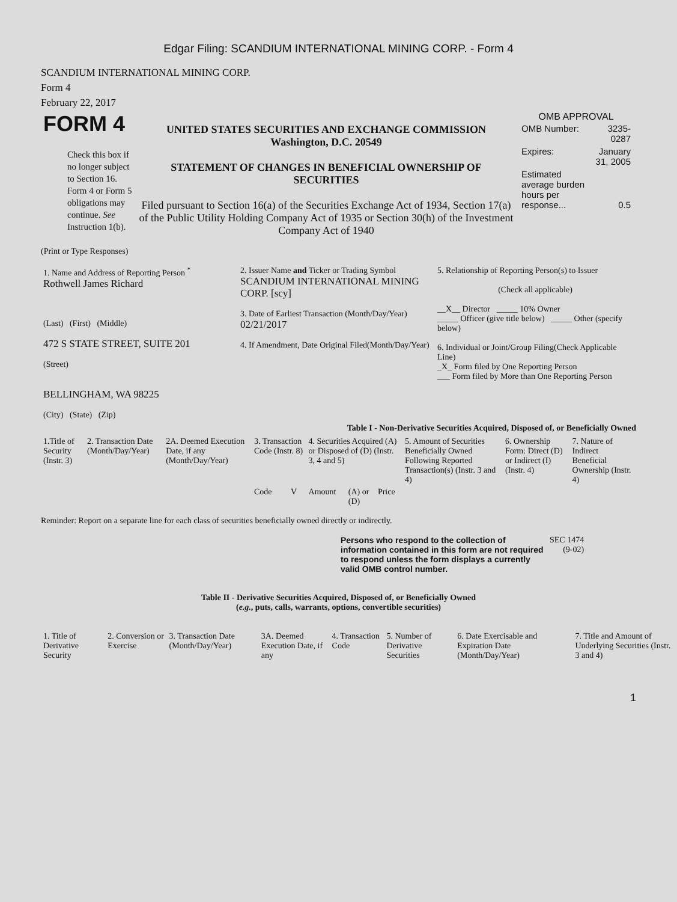Edgar Filing: SCANDIUM INTERNATIONAL MINING CORP. - Form 4
SCANDIUM INTERNATIONAL MINING CORP.
Form 4
February 22, 2017
| FORM 4 Check this box if no longer subject to Section 16. Form 4 or Form 5 obligations may continue. See Instruction 1(b). | UNITED STATES SECURITIES AND EXCHANGE COMMISSION Washington, D.C. 20549 STATEMENT OF CHANGES IN BENEFICIAL OWNERSHIP OF SECURITIES Filed pursuant to Section 16(a) of the Securities Exchange Act of 1934, Section 17(a) of the Public Utility Holding Company Act of 1935 or Section 30(h) of the Investment Company Act of 1940 | OMB APPROVAL / OMB Number: / 3235-0287 / / Expires: / January 31, 2005 / / Estimated average burden hours per response... / 0.5 / |
(Print or Type Responses)
| 1. Name and Address of Reporting Person <sup>*</sup> Rothwell James Richard (Last) (First) (Middle) 472 S STATE STREET, SUITE 201 (Street) BELLINGHAM, WA 98225 (City) (State) (Zip) | 2. Issuer Name and Ticker or Trading Symbol SCANDIUM INTERNATIONAL MINING CORP. [scy] 3. Date of Earliest Transaction (Month/Day/Year) 02/21/2017 4. If Amendment, Date Original Filed(Month/Day/Year) | 5. Relationship of Reporting Person(s) to Issuer (Check all applicable) __X__ Director _____ 10% Owner _____ Officer (give title below) _____ Other (specify below) 6. Individual or Joint/Group Filing(Check Applicable Line) _X_ Form filed by One Reporting Person ___ Form filed by More than One Reporting Person |
Table I - Non-Derivative Securities Acquired, Disposed of, or Beneficially Owned
| 1.Title of Security (Instr. 3) | 2. Transaction Date (Month/Day/Year) | 2A. Deemed Execution Date, if any (Month/Day/Year) | 3. Transaction Code (Instr. 8) | | 4. Securities Acquired (A) or Disposed of (D) (Instr. 3, 4 and 5) | | | 5. Amount of Securities Beneficially Owned Following Reported Transaction(s) (Instr. 3 and 4) | 6. Ownership Form: Direct (D) or Indirect (I) (Instr. 4) | 7. Nature of Indirect Beneficial Ownership (Instr. 4) |
| --- | --- | --- | --- | --- | --- | --- | --- | --- | --- | --- |
| | | | Code | V | Amount | (A) or (D) | Price | | | |
Reminder: Report on a separate line for each class of securities beneficially owned directly or indirectly.
| Persons who respond to the collection of information contained in this form are not required to respond unless the form displays a currently valid OMB control number. | SEC 1474 (9-02) |
Table II - Derivative Securities Acquired, Disposed of, or Beneficially Owned
(e.g., puts, calls, warrants, options, convertible securities)
| 1. Title of Derivative Security | 2. Conversion or Exercise | 3. Transaction Date (Month/Day/Year) | 3A. Deemed Execution Date, if any | 4. Transaction Code | 5. Number of Derivative Securities | 6. Date Exercisable and Expiration Date (Month/Day/Year) | 7. Title and Amount of Underlying Securities (Instr. 3 and 4) |
| --- | --- | --- | --- | --- | --- | --- | --- |
1